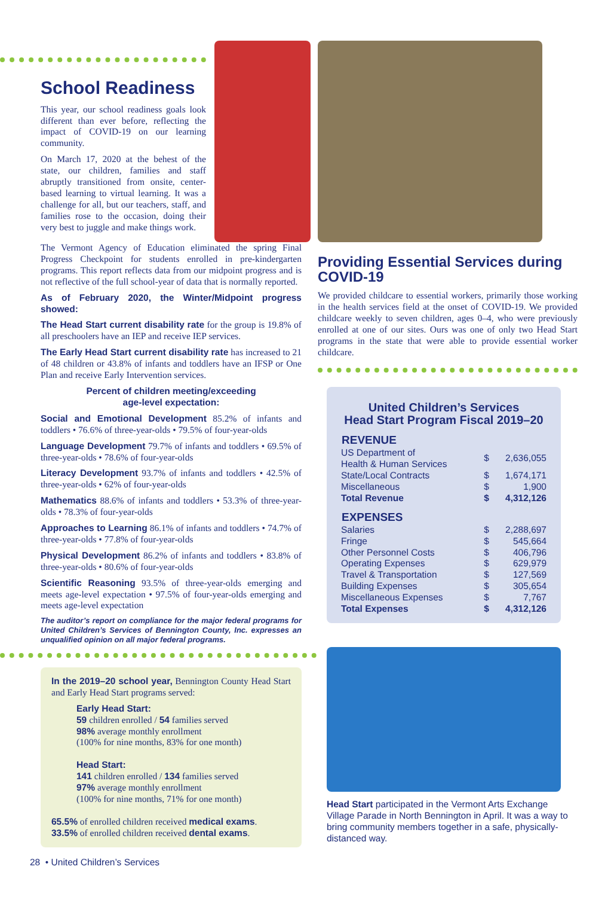School Readiness
This year, our school readiness goals look different than ever before, reflecting the impact of COVID-19 on our learning community.
On March 17, 2020 at the behest of the state, our children, families and staff abruptly transitioned from onsite, center-based learning to virtual learning. It was a challenge for all, but our teachers, staff, and families rose to the occasion, doing their very best to juggle and make things work.
The Vermont Agency of Education eliminated the spring Final Progress Checkpoint for students enrolled in pre-kindergarten programs. This report reflects data from our midpoint progress and is not reflective of the full school-year of data that is normally reported.
As of February 2020, the Winter/Midpoint progress showed:
The Head Start current disability rate for the group is 19.8% of all preschoolers have an IEP and receive IEP services.
The Early Head Start current disability rate has increased to 21 of 48 children or 43.8% of infants and toddlers have an IFSP or One Plan and receive Early Intervention services.
Percent of children meeting/exceeding
age-level expectation:
Social and Emotional Development 85.2% of infants and toddlers • 76.6% of three-year-olds • 79.5% of four-year-olds
Language Development 79.7% of infants and toddlers • 69.5% of three-year-olds • 78.6% of four-year-olds
Literacy Development 93.7% of infants and toddlers • 42.5% of three-year-olds • 62% of four-year-olds
Mathematics 88.6% of infants and toddlers • 53.3% of three-year-olds • 78.3% of four-year-olds
Approaches to Learning 86.1% of infants and toddlers • 74.7% of three-year-olds • 77.8% of four-year-olds
Physical Development 86.2% of infants and toddlers • 83.8% of three-year-olds • 80.6% of four-year-olds
Scientific Reasoning 93.5% of three-year-olds emerging and meets age-level expectation • 97.5% of four-year-olds emerging and meets age-level expectation
The auditor’s report on compliance for the major federal programs for United Children’s Services of Bennington County, Inc. expresses an unqualified opinion on all major federal programs.
In the 2019–20 school year, Bennington County Head Start and Early Head Start programs served:
Early Head Start:
59 children enrolled / 54 families served
98% average monthly enrollment
(100% for nine months, 83% for one month)
Head Start:
141 children enrolled / 134 families served
97% average monthly enrollment
(100% for nine months, 71% for one month)
65.5% of enrolled children received medical exams.
33.5% of enrolled children received dental exams.
28 • United Children’s Services
Providing Essential Services during COVID-19
We provided childcare to essential workers, primarily those working in the health services field at the onset of COVID-19. We provided childcare weekly to seven children, ages 0–4, who were previously enrolled at one of our sites. Ours was one of only two Head Start programs in the state that were able to provide essential worker childcare.
United Children’s Services
Head Start Program Fiscal 2019–20
| REVENUE | | |
| --- | --- | --- |
| US Department of Health & Human Services | $ | 2,636,055 |
| State/Local Contracts | $ | 1,674,171 |
| Miscellaneous | $ | 1,900 |
| Total Revenue | $ | 4,312,126 |
| EXPENSES | | |
| Salaries | $ | 2,288,697 |
| Fringe | $ | 545,664 |
| Other Personnel Costs | $ | 406,796 |
| Operating Expenses | $ | 629,979 |
| Travel & Transportation | $ | 127,569 |
| Building Expenses | $ | 305,654 |
| Miscellaneous Expenses | $ | 7,767 |
| Total Expenses | $ | 4,312,126 |
Head Start participated in the Vermont Arts Exchange Village Parade in North Bennington in April. It was a way to bring community members together in a safe, physically-distanced way.